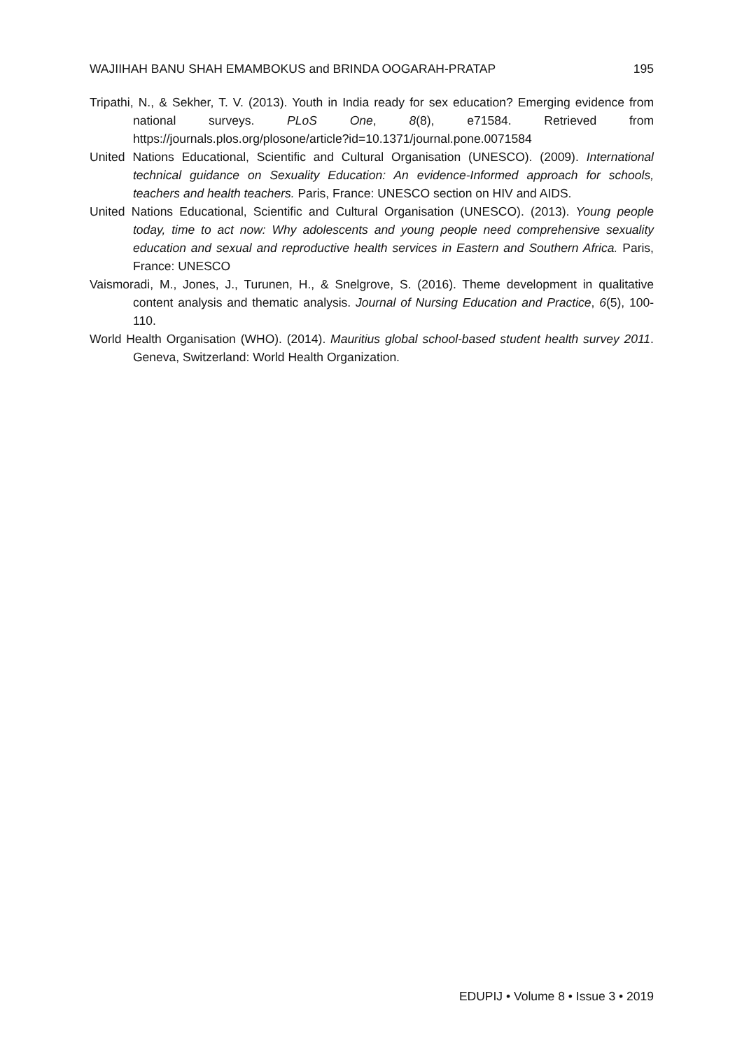WAJIIHAH BANU SHAH EMAMBOKUS and BRINDA OOGARAH-PRATAP 195
Tripathi, N., & Sekher, T. V. (2013). Youth in India ready for sex education? Emerging evidence from national surveys. PLoS One, 8(8), e71584. Retrieved from https://journals.plos.org/plosone/article?id=10.1371/journal.pone.0071584
United Nations Educational, Scientific and Cultural Organisation (UNESCO). (2009). International technical guidance on Sexuality Education: An evidence-Informed approach for schools, teachers and health teachers. Paris, France: UNESCO section on HIV and AIDS.
United Nations Educational, Scientific and Cultural Organisation (UNESCO). (2013). Young people today, time to act now: Why adolescents and young people need comprehensive sexuality education and sexual and reproductive health services in Eastern and Southern Africa. Paris, France: UNESCO
Vaismoradi, M., Jones, J., Turunen, H., & Snelgrove, S. (2016). Theme development in qualitative content analysis and thematic analysis. Journal of Nursing Education and Practice, 6(5), 100-110.
World Health Organisation (WHO). (2014). Mauritius global school-based student health survey 2011. Geneva, Switzerland: World Health Organization.
EDUPIJ • Volume 8 • Issue 3 • 2019